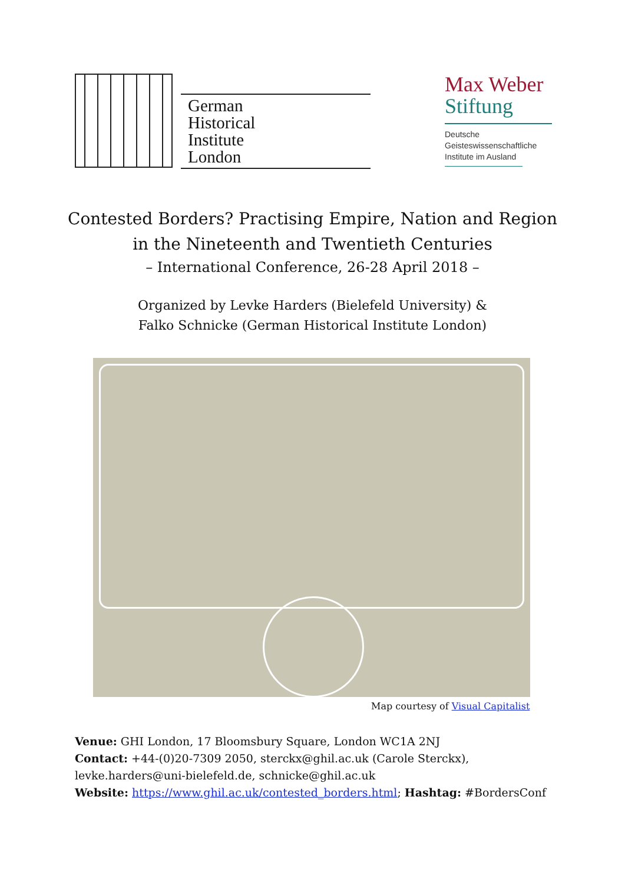German
Historical
Institute
London
Max Weber
Stiftung
Deutsche
Geisteswissenschaftliche
Institute im Ausland
Contested Borders? Practising Empire, Nation and Region
in the Nineteenth and Twentieth Centuries
– International Conference, 26-28 April 2018 –
Organized by Levke Harders (Bielefeld University) &
Falko Schnicke (German Historical Institute London)
Map courtesy of Visual Capitalist
Venue: GHI London, 17 Bloomsbury Square, London WC1A 2NJ
Contact: +44-(0)20-7309 2050, sterckx@ghil.ac.uk (Carole Sterckx),
levke.harders@uni-bielefeld.de, schnicke@ghil.ac.uk
Website: https://www.ghil.ac.uk/contested_borders.html; Hashtag: #BordersConf